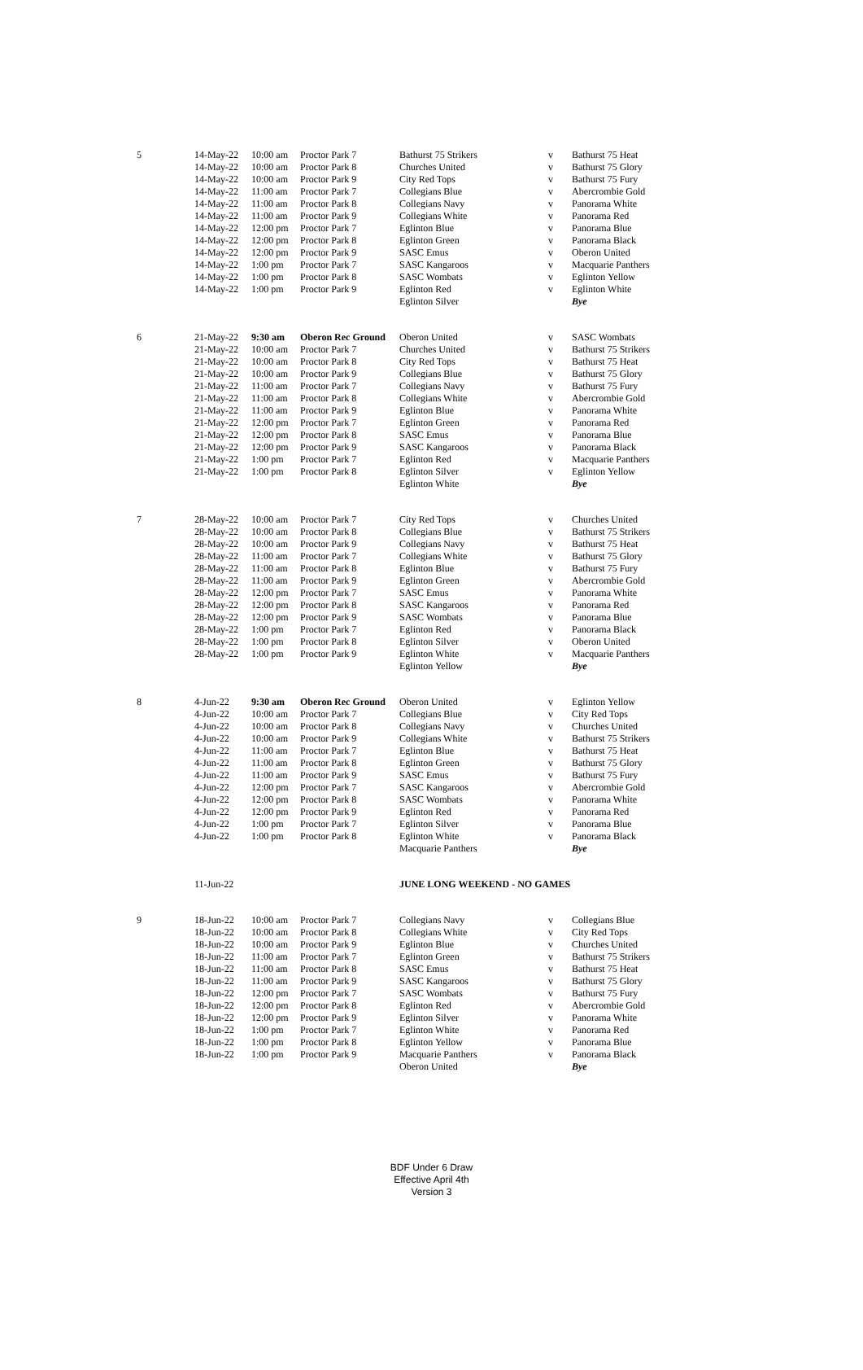| 5 | 14-May-22 | 10:00 am | Proctor Park 7 | Bathurst 75 Strikers | v | Bathurst 75 Heat |
| | 14-May-22 | 10:00 am | Proctor Park 8 | Churches United | v | Bathurst 75 Glory |
| | 14-May-22 | 10:00 am | Proctor Park 9 | City Red Tops | v | Bathurst 75 Fury |
| | 14-May-22 | 11:00 am | Proctor Park 7 | Collegians Blue | v | Abercrombie Gold |
| | 14-May-22 | 11:00 am | Proctor Park 8 | Collegians Navy | v | Panorama White |
| | 14-May-22 | 11:00 am | Proctor Park 9 | Collegians White | v | Panorama Red |
| | 14-May-22 | 12:00 pm | Proctor Park 7 | Eglinton Blue | v | Panorama Blue |
| | 14-May-22 | 12:00 pm | Proctor Park 8 | Eglinton Green | v | Panorama Black |
| | 14-May-22 | 12:00 pm | Proctor Park 9 | SASC Emus | v | Oberon United |
| | 14-May-22 | 1:00 pm | Proctor Park 7 | SASC Kangaroos | v | Macquarie Panthers |
| | 14-May-22 | 1:00 pm | Proctor Park 8 | SASC Wombats | v | Eglinton Yellow |
| | 14-May-22 | 1:00 pm | Proctor Park 9 | Eglinton Red | v | Eglinton White |
| | | | | Eglinton Silver | | Bye |
| 6 | 21-May-22 | 9:30 am | Oberon Rec Ground | Oberon United | v | SASC Wombats |
| | 21-May-22 | 10:00 am | Proctor Park 7 | Churches United | v | Bathurst 75 Strikers |
| | 21-May-22 | 10:00 am | Proctor Park 8 | City Red Tops | v | Bathurst 75 Heat |
| | 21-May-22 | 10:00 am | Proctor Park 9 | Collegians Blue | v | Bathurst 75 Glory |
| | 21-May-22 | 11:00 am | Proctor Park 7 | Collegians Navy | v | Bathurst 75 Fury |
| | 21-May-22 | 11:00 am | Proctor Park 8 | Collegians White | v | Abercrombie Gold |
| | 21-May-22 | 11:00 am | Proctor Park 9 | Eglinton Blue | v | Panorama White |
| | 21-May-22 | 12:00 pm | Proctor Park 7 | Eglinton Green | v | Panorama Red |
| | 21-May-22 | 12:00 pm | Proctor Park 8 | SASC Emus | v | Panorama Blue |
| | 21-May-22 | 12:00 pm | Proctor Park 9 | SASC Kangaroos | v | Panorama Black |
| | 21-May-22 | 1:00 pm | Proctor Park 7 | Eglinton Red | v | Macquarie Panthers |
| | 21-May-22 | 1:00 pm | Proctor Park 8 | Eglinton Silver | v | Eglinton Yellow |
| | | | | Eglinton White | | Bye |
| 7 | 28-May-22 | 10:00 am | Proctor Park 7 | City Red Tops | v | Churches United |
| | 28-May-22 | 10:00 am | Proctor Park 8 | Collegians Blue | v | Bathurst 75 Strikers |
| | 28-May-22 | 10:00 am | Proctor Park 9 | Collegians Navy | v | Bathurst 75 Heat |
| | 28-May-22 | 11:00 am | Proctor Park 7 | Collegians White | v | Bathurst 75 Glory |
| | 28-May-22 | 11:00 am | Proctor Park 8 | Eglinton Blue | v | Bathurst 75 Fury |
| | 28-May-22 | 11:00 am | Proctor Park 9 | Eglinton Green | v | Abercrombie Gold |
| | 28-May-22 | 12:00 pm | Proctor Park 7 | SASC Emus | v | Panorama White |
| | 28-May-22 | 12:00 pm | Proctor Park 8 | SASC Kangaroos | v | Panorama Red |
| | 28-May-22 | 12:00 pm | Proctor Park 9 | SASC Wombats | v | Panorama Blue |
| | 28-May-22 | 1:00 pm | Proctor Park 7 | Eglinton Red | v | Panorama Black |
| | 28-May-22 | 1:00 pm | Proctor Park 8 | Eglinton Silver | v | Oberon United |
| | 28-May-22 | 1:00 pm | Proctor Park 9 | Eglinton White | v | Macquarie Panthers |
| | | | | Eglinton Yellow | | Bye |
| 8 | 4-Jun-22 | 9:30 am | Oberon Rec Ground | Oberon United | v | Eglinton Yellow |
| | 4-Jun-22 | 10:00 am | Proctor Park 7 | Collegians Blue | v | City Red Tops |
| | 4-Jun-22 | 10:00 am | Proctor Park 8 | Collegians Navy | v | Churches United |
| | 4-Jun-22 | 10:00 am | Proctor Park 9 | Collegians White | v | Bathurst 75 Strikers |
| | 4-Jun-22 | 11:00 am | Proctor Park 7 | Eglinton Blue | v | Bathurst 75 Heat |
| | 4-Jun-22 | 11:00 am | Proctor Park 8 | Eglinton Green | v | Bathurst 75 Glory |
| | 4-Jun-22 | 11:00 am | Proctor Park 9 | SASC Emus | v | Bathurst 75 Fury |
| | 4-Jun-22 | 12:00 pm | Proctor Park 7 | SASC Kangaroos | v | Abercrombie Gold |
| | 4-Jun-22 | 12:00 pm | Proctor Park 8 | SASC Wombats | v | Panorama White |
| | 4-Jun-22 | 12:00 pm | Proctor Park 9 | Eglinton Red | v | Panorama Red |
| | 4-Jun-22 | 1:00 pm | Proctor Park 7 | Eglinton Silver | v | Panorama Blue |
| | 4-Jun-22 | 1:00 pm | Proctor Park 8 | Eglinton White | v | Panorama Black |
| | | | | Macquarie Panthers | | Bye |
| | 11-Jun-22 | | | JUNE LONG WEEKEND - NO GAMES | | |
| 9 | 18-Jun-22 | 10:00 am | Proctor Park 7 | Collegians Navy | v | Collegians Blue |
| | 18-Jun-22 | 10:00 am | Proctor Park 8 | Collegians White | v | City Red Tops |
| | 18-Jun-22 | 10:00 am | Proctor Park 9 | Eglinton Blue | v | Churches United |
| | 18-Jun-22 | 11:00 am | Proctor Park 7 | Eglinton Green | v | Bathurst 75 Strikers |
| | 18-Jun-22 | 11:00 am | Proctor Park 8 | SASC Emus | v | Bathurst 75 Heat |
| | 18-Jun-22 | 11:00 am | Proctor Park 9 | SASC Kangaroos | v | Bathurst 75 Glory |
| | 18-Jun-22 | 12:00 pm | Proctor Park 7 | SASC Wombats | v | Bathurst 75 Fury |
| | 18-Jun-22 | 12:00 pm | Proctor Park 8 | Eglinton Red | v | Abercrombie Gold |
| | 18-Jun-22 | 12:00 pm | Proctor Park 9 | Eglinton Silver | v | Panorama White |
| | 18-Jun-22 | 1:00 pm | Proctor Park 7 | Eglinton White | v | Panorama Red |
| | 18-Jun-22 | 1:00 pm | Proctor Park 8 | Eglinton Yellow | v | Panorama Blue |
| | 18-Jun-22 | 1:00 pm | Proctor Park 9 | Macquarie Panthers | v | Panorama Black |
| | | | | Oberon United | | Bye |
BDF Under 6 Draw
Effective April 4th
Version 3